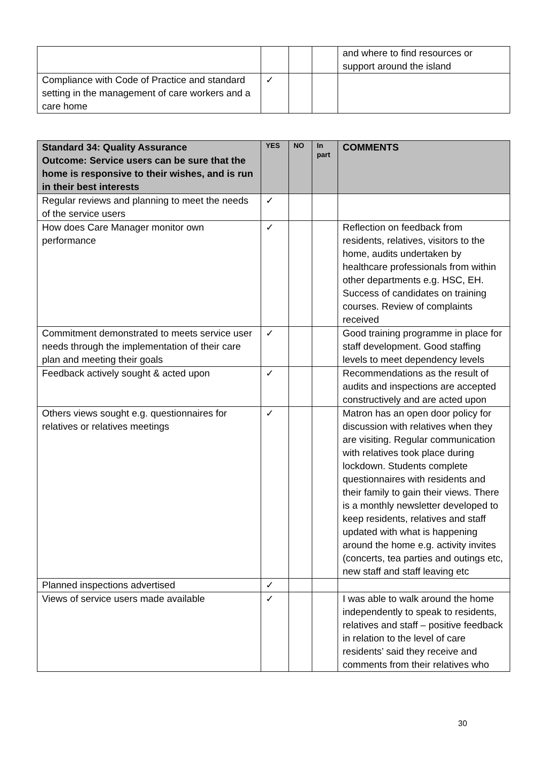| | | | | and where to find resources or support around the island |
| Compliance with Code of Practice and standard setting in the management of care workers and a care home | ✓ | | | |
| Standard 34: Quality Assurance Outcome: Service users can be sure that the home is responsive to their wishes, and is run in their best interests | YES | NO | In part | COMMENTS |
| --- | --- | --- | --- | --- |
| Regular reviews and planning to meet the needs of the service users | ✓ | | | |
| How does Care Manager monitor own performance | ✓ | | | Reflection on feedback from residents, relatives, visitors to the home, audits undertaken by healthcare professionals from within other departments e.g. HSC, EH. Success of candidates on training courses. Review of complaints received |
| Commitment demonstrated to meets service user needs through the implementation of their care plan and meeting their goals | ✓ | | | Good training programme in place for staff development. Good staffing levels to meet dependency levels |
| Feedback actively sought & acted upon | ✓ | | | Recommendations as the result of audits and inspections are accepted constructively and are acted upon |
| Others views sought e.g. questionnaires for relatives or relatives meetings | ✓ | | | Matron has an open door policy for discussion with relatives when they are visiting. Regular communication with relatives took place during lockdown. Students complete questionnaires with residents and their family to gain their views. There is a monthly newsletter developed to keep residents, relatives and staff updated with what is happening around the home e.g. activity invites (concerts, tea parties and outings etc, new staff and staff leaving etc |
| Planned inspections advertised | ✓ | | | |
| Views of service users made available | ✓ | | | I was able to walk around the home independently to speak to residents, relatives and staff – positive feedback in relation to the level of care residents’ said they receive and comments from their relatives who |
30